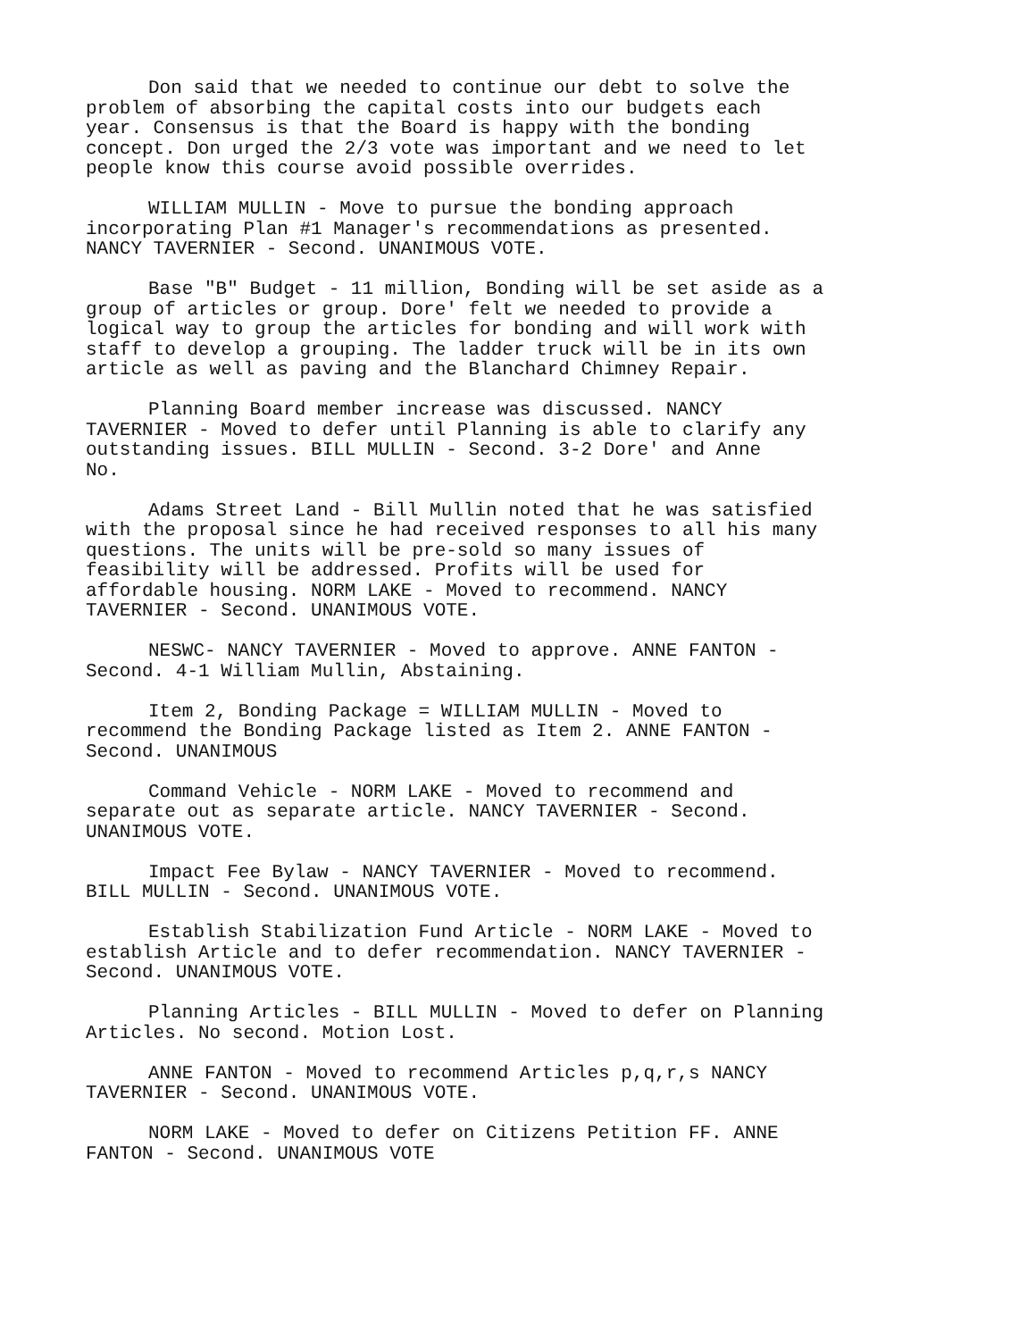Don said that we needed to continue our debt to solve the problem of absorbing the capital costs into our budgets each year. Consensus is that the Board is happy with the bonding concept. Don urged the 2/3 vote was important and we need to let people know this course avoid possible overrides.
WILLIAM MULLIN - Move to pursue the bonding approach incorporating Plan #1 Manager's recommendations as presented. NANCY TAVERNIER - Second. UNANIMOUS VOTE.
Base "B" Budget - 11 million, Bonding will be set aside as a group of articles or group. Dore' felt we needed to provide a logical way to group the articles for bonding and will work with staff to develop a grouping. The ladder truck will be in its own article as well as paving and the Blanchard Chimney Repair.
Planning Board member increase was discussed. NANCY TAVERNIER - Moved to defer until Planning is able to clarify any outstanding issues. BILL MULLIN - Second. 3-2 Dore' and Anne No.
Adams Street Land - Bill Mullin noted that he was satisfied with the proposal since he had received responses to all his many questions. The units will be pre-sold so many issues of feasibility will be addressed. Profits will be used for affordable housing. NORM LAKE - Moved to recommend. NANCY TAVERNIER - Second. UNANIMOUS VOTE.
NESWC- NANCY TAVERNIER - Moved to approve. ANNE FANTON - Second. 4-1 William Mullin, Abstaining.
Item 2, Bonding Package = WILLIAM MULLIN - Moved to recommend the Bonding Package listed as Item 2. ANNE FANTON - Second. UNANIMOUS
Command Vehicle - NORM LAKE - Moved to recommend and separate out as separate article. NANCY TAVERNIER - Second. UNANIMOUS VOTE.
Impact Fee Bylaw - NANCY TAVERNIER - Moved to recommend. BILL MULLIN - Second. UNANIMOUS VOTE.
Establish Stabilization Fund Article - NORM LAKE - Moved to establish Article and to defer recommendation. NANCY TAVERNIER - Second. UNANIMOUS VOTE.
Planning Articles - BILL MULLIN - Moved to defer on Planning Articles. No second. Motion Lost.
ANNE FANTON - Moved to recommend Articles p,q,r,s NANCY TAVERNIER - Second. UNANIMOUS VOTE.
NORM LAKE - Moved to defer on Citizens Petition FF. ANNE FANTON - Second. UNANIMOUS VOTE